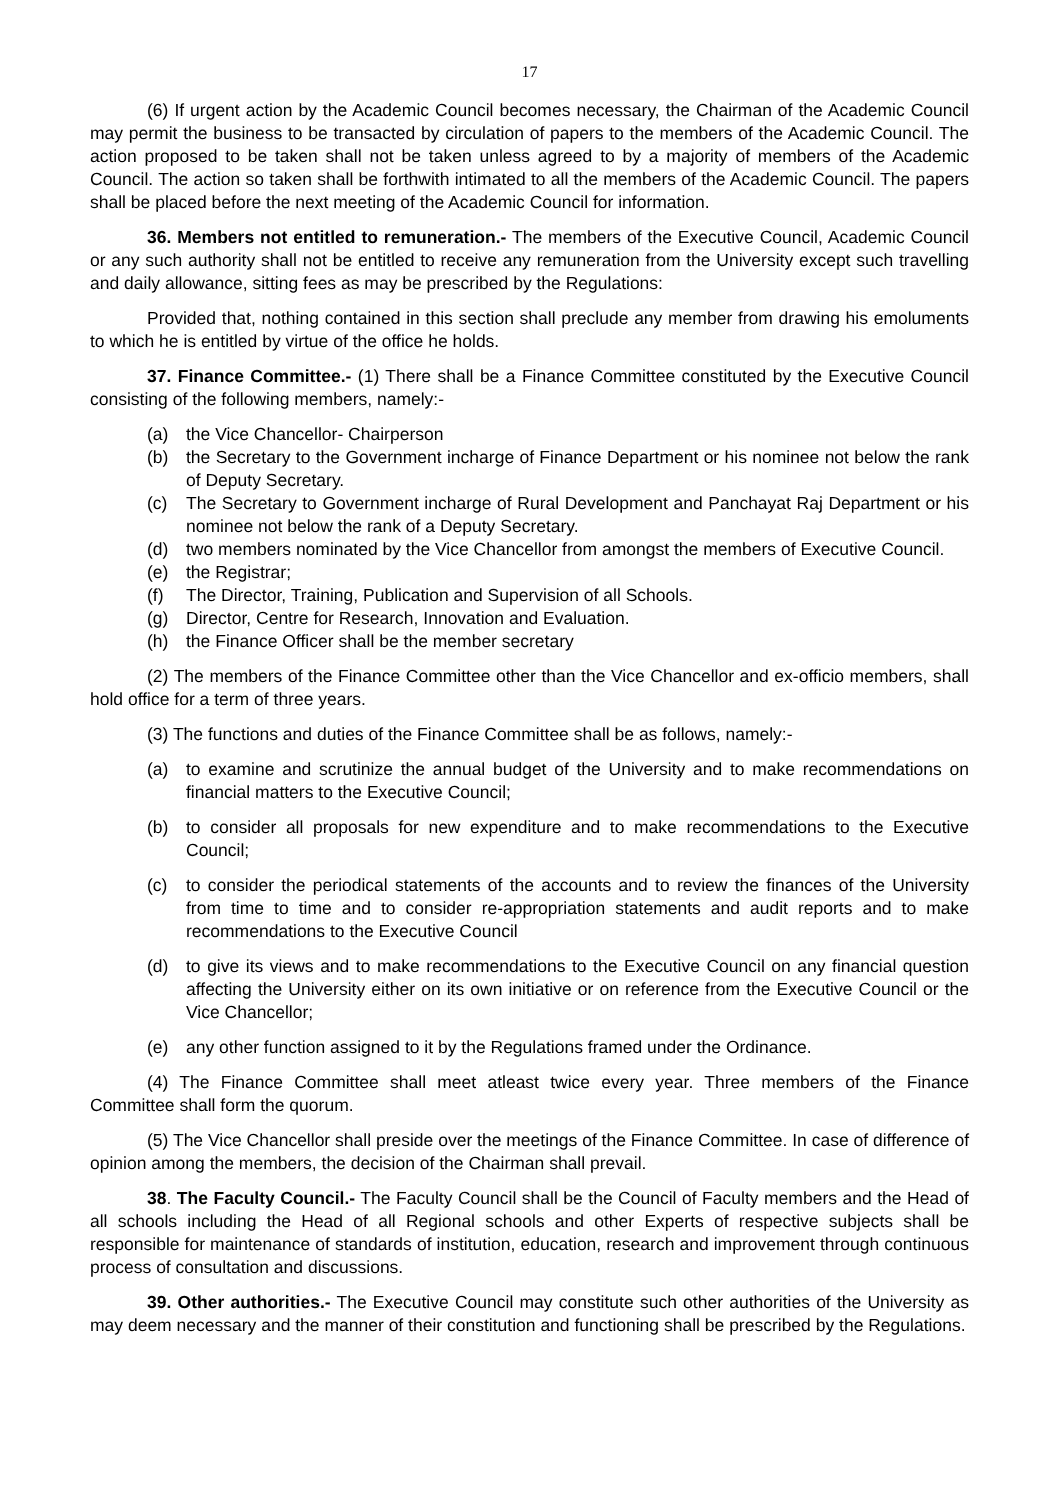17
(6) If urgent action by the Academic Council becomes necessary, the Chairman of the Academic Council may permit the business to be transacted by circulation of papers to the members of the Academic Council. The action proposed to be taken shall not be taken unless agreed to by a majority of members of the Academic Council. The action so taken shall be forthwith intimated to all the members of the Academic Council. The papers shall be placed before the next meeting of the Academic Council for information.
36. Members not entitled to remuneration.- The members of the Executive Council, Academic Council or any such authority shall not be entitled to receive any remuneration from the University except such travelling and daily allowance, sitting fees as may be prescribed by the Regulations:
Provided that, nothing contained in this section shall preclude any member from drawing his emoluments to which he is entitled by virtue of the office he holds.
37. Finance Committee.- (1) There shall be a Finance Committee constituted by the Executive Council consisting of the following members, namely:-
(a) the Vice Chancellor- Chairperson
(b) the Secretary to the Government incharge of Finance Department or his nominee not below the rank of Deputy Secretary.
(c) The Secretary to Government incharge of Rural Development and Panchayat Raj Department or his nominee not below the rank of a Deputy Secretary.
(d) two members nominated by the Vice Chancellor from amongst the members of Executive Council.
(e) the Registrar;
(f) The Director, Training, Publication and Supervision of all Schools.
(g) Director, Centre for Research, Innovation and Evaluation.
(h) the Finance Officer shall be the member secretary
(2) The members of the Finance Committee other than the Vice Chancellor and ex-officio members, shall hold office for a term of three years.
(3) The functions and duties of the Finance Committee shall be as follows, namely:-
(a) to examine and scrutinize the annual budget of the University and to make recommendations on financial matters to the Executive Council;
(b) to consider all proposals for new expenditure and to make recommendations to the Executive Council;
(c) to consider the periodical statements of the accounts and to review the finances of the University from time to time and to consider re-appropriation statements and audit reports and to make recommendations to the Executive Council
(d) to give its views and to make recommendations to the Executive Council on any financial question affecting the University either on its own initiative or on reference from the Executive Council or the Vice Chancellor;
(e) any other function assigned to it by the Regulations framed under the Ordinance.
(4) The Finance Committee shall meet atleast twice every year. Three members of the Finance Committee shall form the quorum.
(5) The Vice Chancellor shall preside over the meetings of the Finance Committee. In case of difference of opinion among the members, the decision of the Chairman shall prevail.
38. The Faculty Council.- The Faculty Council shall be the Council of Faculty members and the Head of all schools including the Head of all Regional schools and other Experts of respective subjects shall be responsible for maintenance of standards of institution, education, research and improvement through continuous process of consultation and discussions.
39. Other authorities.- The Executive Council may constitute such other authorities of the University as may deem necessary and the manner of their constitution and functioning shall be prescribed by the Regulations.